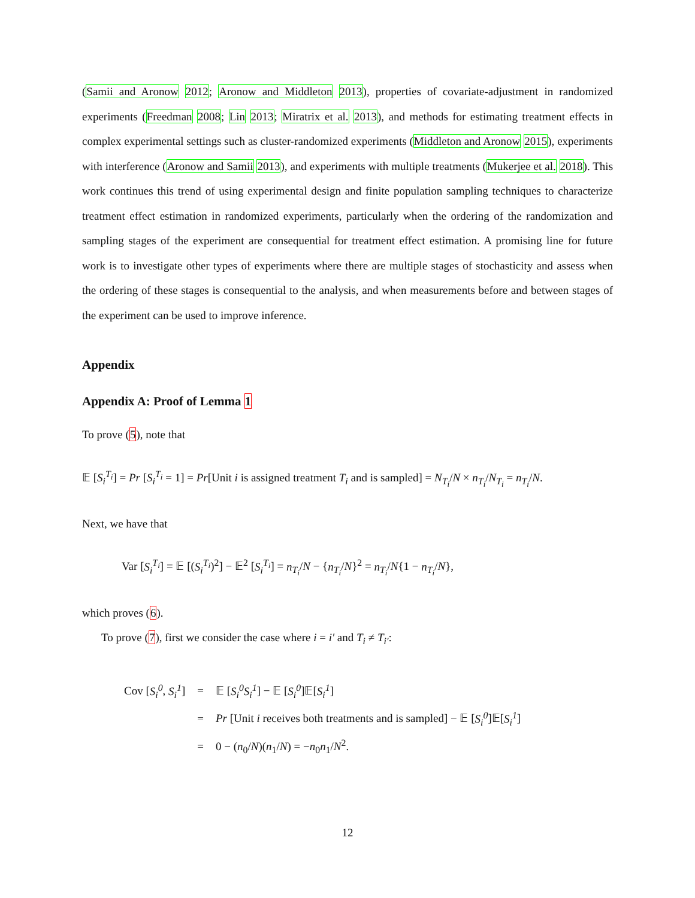(Samii and Aronow 2012; Aronow and Middleton 2013), properties of covariate-adjustment in randomized experiments (Freedman 2008; Lin 2013; Miratrix et al. 2013), and methods for estimating treatment effects in complex experimental settings such as cluster-randomized experiments (Middleton and Aronow 2015), experiments with interference (Aronow and Samii 2013), and experiments with multiple treatments (Mukerjee et al. 2018). This work continues this trend of using experimental design and finite population sampling techniques to characterize treatment effect estimation in randomized experiments, particularly when the ordering of the randomization and sampling stages of the experiment are consequential for treatment effect estimation. A promising line for future work is to investigate other types of experiments where there are multiple stages of stochasticity and assess when the ordering of these stages is consequential to the analysis, and when measurements before and between stages of the experiment can be used to improve inference.
Appendix
Appendix A: Proof of Lemma 1
To prove (5), note that
𝔼 [S<sub>i</sub><sup>T<sub>i</sub></sup>] = Pr [S<sub>i</sub><sup>T<sub>i</sub></sup> = 1] = Pr[Unit i is assigned treatment T<sub>i</sub> and is sampled] = N<sub>T<sub>i</sub></sub>/N × n<sub>T<sub>i</sub></sub>/N<sub>T<sub>i</sub></sub> = n<sub>T<sub>i</sub></sub>/N.
Next, we have that
Var [S<sub>i</sub><sup>T<sub>i</sub></sup>] = 𝔼 [(S<sub>i</sub><sup>T<sub>i</sub></sup>)<sup>2</sup>] − 𝔼<sup>2</sup> [S<sub>i</sub><sup>T<sub>i</sub></sup>] = n<sub>T<sub>i</sub></sub>/N − {n<sub>T<sub>i</sub></sub>/N}<sup>2</sup> = n<sub>T<sub>i</sub></sub>/N{1 − n<sub>T<sub>i</sub></sub>/N},
which proves (6).
To prove (7), first we consider the case where i = i′ and T<sub>i</sub> ≠ T<sub>i′</sub>:
| Cov [ S<sub>i</sub><sup>0</sup> , S<sub>i</sub><sup>1</sup> ] | = | 𝔼 [ S<sub>i</sub><sup>0</sup>S<sub>i</sub><sup>1</sup> ] − 𝔼 [ S<sub>i</sub><sup>0</sup> ]𝔼[ S<sub>i</sub><sup>1</sup> ] |
| | = | Pr [Unit i receives both treatments and is sampled] − 𝔼 [ S<sub>i</sub><sup>0</sup> ]𝔼[ S<sub>i</sub><sup>1</sup> ] |
| | = | 0 − ( n<sub>0</sub>/ N )( n<sub>1</sub>/ N ) = − n<sub>0</sub> n<sub>1</sub>/ N<sup>2</sup>. |
12